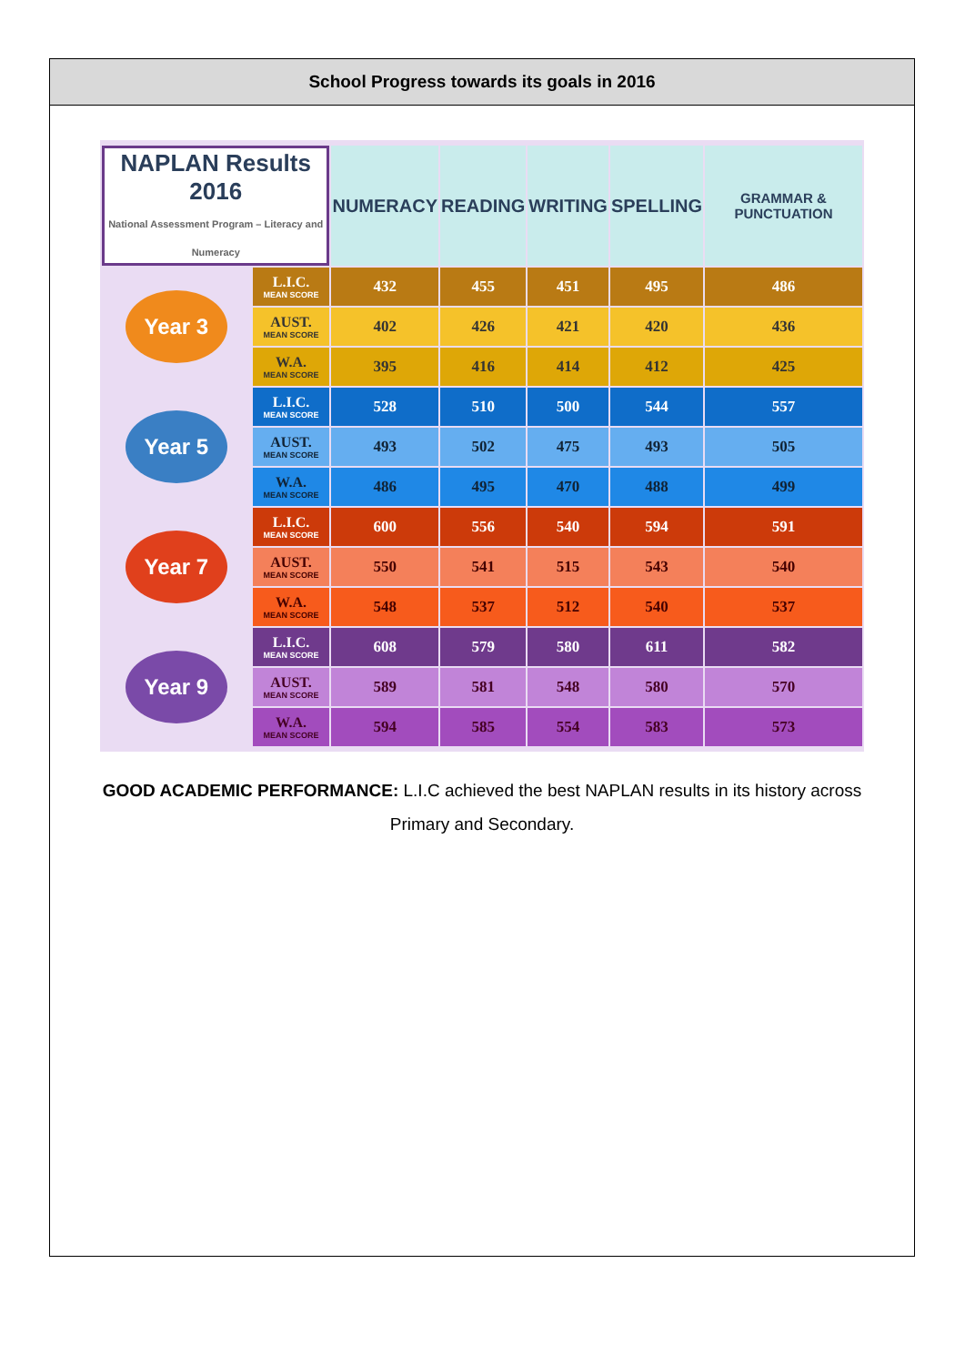School Progress towards its goals in 2016
| NAPLAN Results 2016 National Assessment Program – Literacy and Numeracy | | NUMERACY | READING | WRITING | SPELLING | GRAMMAR & PUNCTUATION |
| --- | --- | --- | --- | --- | --- | --- |
| Year 3 | L.I.C. MEAN SCORE | 432 | 455 | 451 | 495 | 486 |
| | AUST. MEAN SCORE | 402 | 426 | 421 | 420 | 436 |
| | W.A. MEAN SCORE | 395 | 416 | 414 | 412 | 425 |
| Year 5 | L.I.C. MEAN SCORE | 528 | 510 | 500 | 544 | 557 |
| | AUST. MEAN SCORE | 493 | 502 | 475 | 493 | 505 |
| | W.A. MEAN SCORE | 486 | 495 | 470 | 488 | 499 |
| Year 7 | L.I.C. MEAN SCORE | 600 | 556 | 540 | 594 | 591 |
| | AUST. MEAN SCORE | 550 | 541 | 515 | 543 | 540 |
| | W.A. MEAN SCORE | 548 | 537 | 512 | 540 | 537 |
| Year 9 | L.I.C. MEAN SCORE | 608 | 579 | 580 | 611 | 582 |
| | AUST. MEAN SCORE | 589 | 581 | 548 | 580 | 570 |
| | W.A. MEAN SCORE | 594 | 585 | 554 | 583 | 573 |
GOOD ACADEMIC PERFORMANCE: L.I.C achieved the best NAPLAN results in its history across Primary and Secondary.